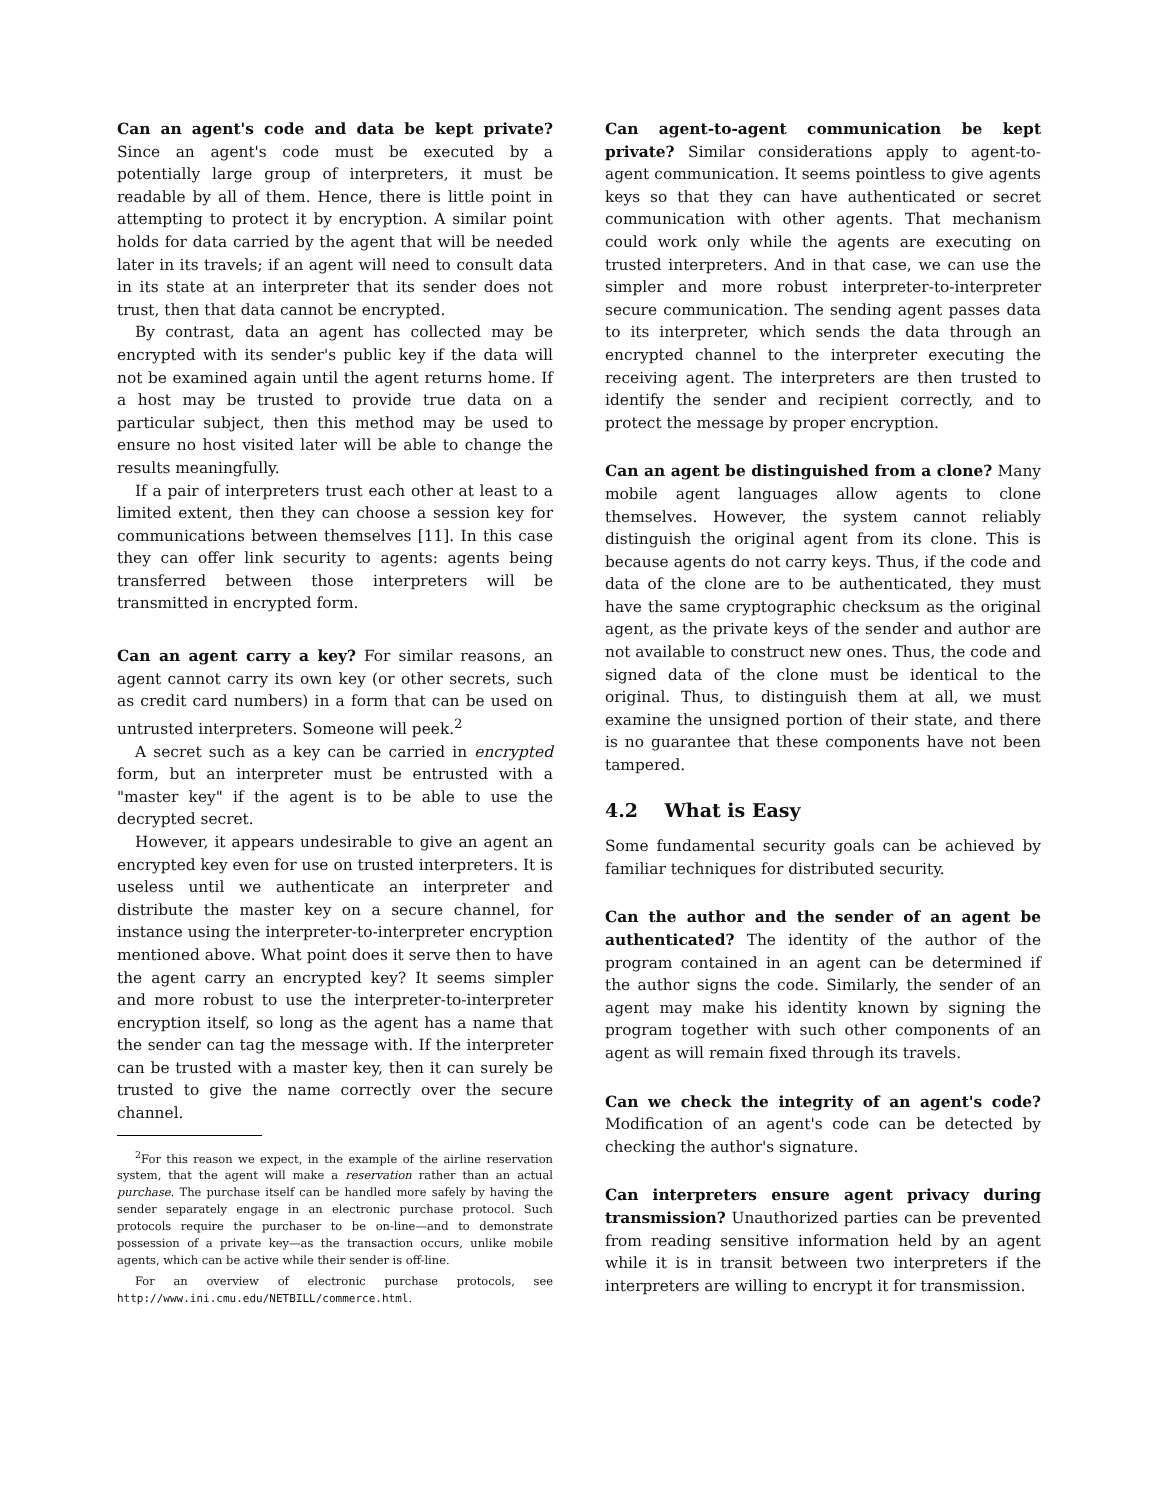Can an agent's code and data be kept private? Since an agent's code must be executed by a potentially large group of interpreters, it must be readable by all of them. Hence, there is little point in attempting to protect it by encryption. A similar point holds for data carried by the agent that will be needed later in its travels; if an agent will need to consult data in its state at an interpreter that its sender does not trust, then that data cannot be encrypted.
By contrast, data an agent has collected may be encrypted with its sender's public key if the data will not be examined again until the agent returns home. If a host may be trusted to provide true data on a particular subject, then this method may be used to ensure no host visited later will be able to change the results meaningfully.
If a pair of interpreters trust each other at least to a limited extent, then they can choose a session key for communications between themselves [11]. In this case they can offer link security to agents: agents being transferred between those interpreters will be transmitted in encrypted form.
Can an agent carry a key? For similar reasons, an agent cannot carry its own key (or other secrets, such as credit card numbers) in a form that can be used on untrusted interpreters. Someone will peek.<sup>2</sup>
A secret such as a key can be carried in encrypted form, but an interpreter must be entrusted with a "master key" if the agent is to be able to use the decrypted secret.
However, it appears undesirable to give an agent an encrypted key even for use on trusted interpreters. It is useless until we authenticate an interpreter and distribute the master key on a secure channel, for instance using the interpreter-to-interpreter encryption mentioned above. What point does it serve then to have the agent carry an encrypted key? It seems simpler and more robust to use the interpreter-to-interpreter encryption itself, so long as the agent has a name that the sender can tag the message with. If the interpreter can be trusted with a master key, then it can surely be trusted to give the name correctly over the secure channel.
<sup>2</sup> For this reason we expect, in the example of the airline reservation system, that the agent will make a reservation rather than an actual purchase. The purchase itself can be handled more safely by having the sender separately engage in an electronic purchase protocol. Such protocols require the purchaser to be on-line—and to demonstrate possession of a private key—as the transaction occurs, unlike mobile agents, which can be active while their sender is off-line.
For an overview of electronic purchase protocols, see http://www.ini.cmu.edu/NETBILL/commerce.html.
Can agent-to-agent communication be kept private? Similar considerations apply to agent-to-agent communication. It seems pointless to give agents keys so that they can have authenticated or secret communication with other agents. That mechanism could work only while the agents are executing on trusted interpreters. And in that case, we can use the simpler and more robust interpreter-to-interpreter secure communication. The sending agent passes data to its interpreter, which sends the data through an encrypted channel to the interpreter executing the receiving agent. The interpreters are then trusted to identify the sender and recipient correctly, and to protect the message by proper encryption.
Can an agent be distinguished from a clone? Many mobile agent languages allow agents to clone themselves. However, the system cannot reliably distinguish the original agent from its clone. This is because agents do not carry keys. Thus, if the code and data of the clone are to be authenticated, they must have the same cryptographic checksum as the original agent, as the private keys of the sender and author are not available to construct new ones. Thus, the code and signed data of the clone must be identical to the original. Thus, to distinguish them at all, we must examine the unsigned portion of their state, and there is no guarantee that these components have not been tampered.
4.2 What is Easy
Some fundamental security goals can be achieved by familiar techniques for distributed security.
Can the author and the sender of an agent be authenticated? The identity of the author of the program contained in an agent can be determined if the author signs the code. Similarly, the sender of an agent may make his identity known by signing the program together with such other components of an agent as will remain fixed through its travels.
Can we check the integrity of an agent's code? Modification of an agent's code can be detected by checking the author's signature.
Can interpreters ensure agent privacy during transmission? Unauthorized parties can be prevented from reading sensitive information held by an agent while it is in transit between two interpreters if the interpreters are willing to encrypt it for transmission.